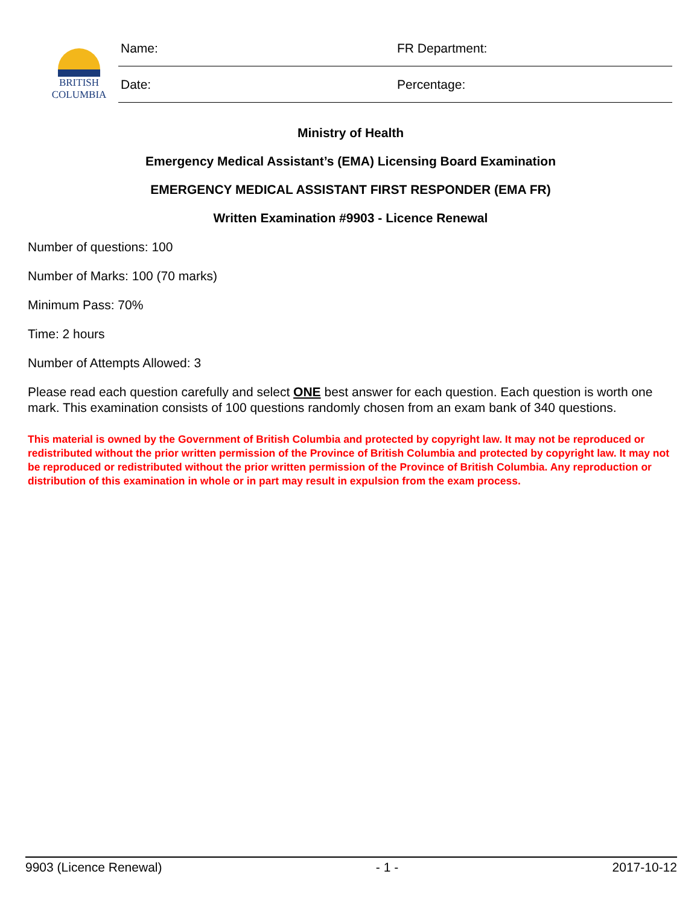BRITISH
COLUMBIA
| Name: | FR Department: |
| Date: | Percentage: |
Ministry of Health
Emergency Medical Assistant’s (EMA) Licensing Board Examination
EMERGENCY MEDICAL ASSISTANT FIRST RESPONDER (EMA FR)
Written Examination #9903 - Licence Renewal
Number of questions: 100
Number of Marks: 100 (70 marks)
Minimum Pass: 70%
Time: 2 hours
Number of Attempts Allowed: 3
Please read each question carefully and select ONE best answer for each question. Each question is worth one mark. This examination consists of 100 questions randomly chosen from an exam bank of 340 questions.
This material is owned by the Government of British Columbia and protected by copyright law. It may not be reproduced or redistributed without the prior written permission of the Province of British Columbia and protected by copyright law. It may not be reproduced or redistributed without the prior written permission of the Province of British Columbia. Any reproduction or distribution of this examination in whole or in part may result in expulsion from the exam process.
9903 (Licence Renewal) - 1 - 2017-10-12